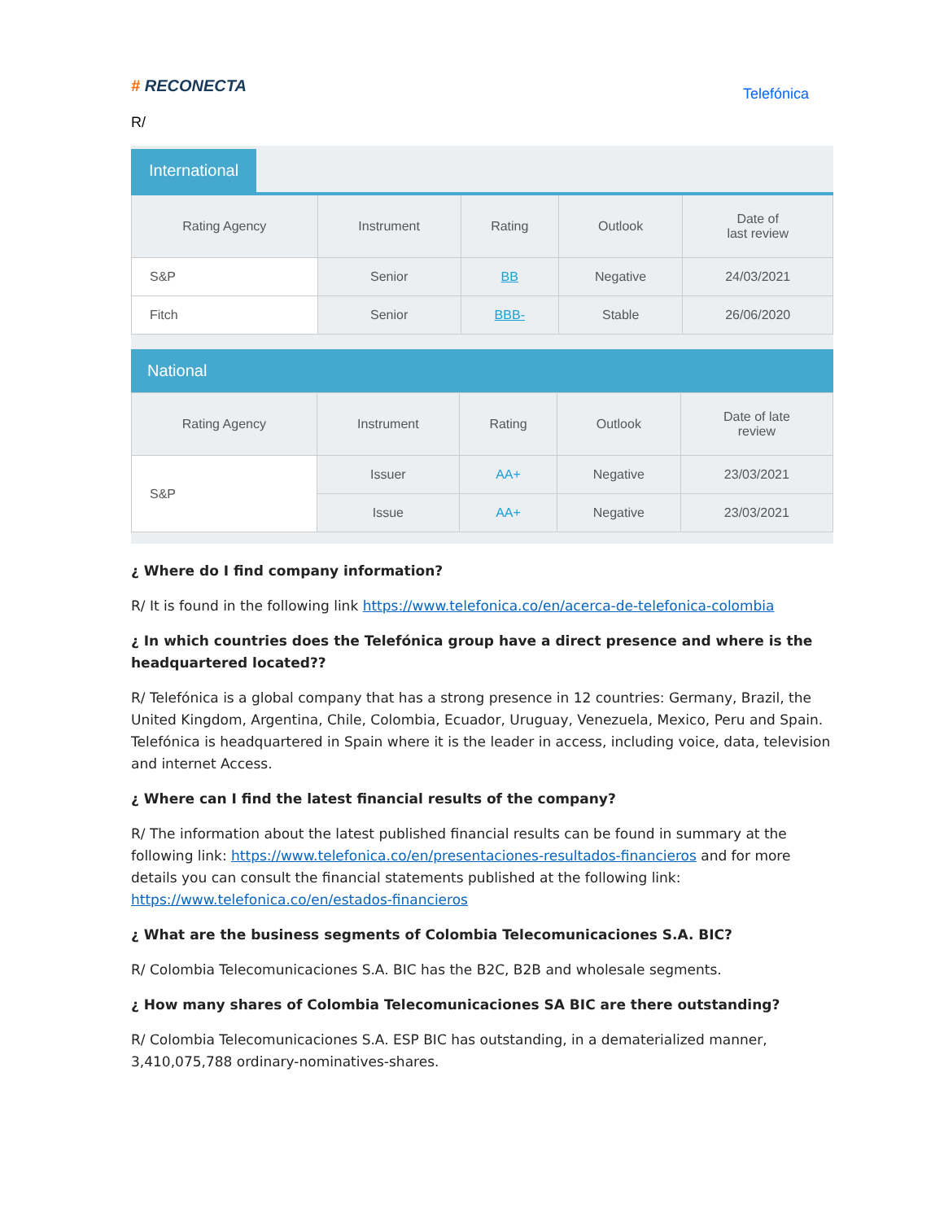# RECONECTA
Telefónica
R/
International
| Rating Agency | Instrument | Rating | Outlook | Date of last review |
| --- | --- | --- | --- | --- |
| S&P | Senior | BB | Negative | 24/03/2021 |
| Fitch | Senior | BBB- | Stable | 26/06/2020 |
National
| Rating Agency | Instrument | Rating | Outlook | Date of late review |
| --- | --- | --- | --- | --- |
| S&P | Issuer | AA+ | Negative | 23/03/2021 |
| | Issue | AA+ | Negative | 23/03/2021 |
¿ Where do I find company information?
R/ It is found in the following link https://www.telefonica.co/en/acerca-de-telefonica-colombia
¿ In which countries does the Telefónica group have a direct presence and where is the headquartered located??
R/ Telefónica is a global company that has a strong presence in 12 countries: Germany, Brazil, the United Kingdom, Argentina, Chile, Colombia, Ecuador, Uruguay, Venezuela, Mexico, Peru and Spain. Telefónica is headquartered in Spain where it is the leader in access, including voice, data, television and internet Access.
¿ Where can I find the latest financial results of the company?
R/ The information about the latest published financial results can be found in summary at the following link: https://www.telefonica.co/en/presentaciones-resultados-financieros and for more details you can consult the financial statements published at the following link: https://www.telefonica.co/en/estados-financieros
¿ What are the business segments of Colombia Telecomunicaciones S.A. BIC?
R/ Colombia Telecomunicaciones S.A. BIC has the B2C, B2B and wholesale segments.
¿ How many shares of Colombia Telecomunicaciones SA BIC are there outstanding?
R/ Colombia Telecomunicaciones S.A. ESP BIC has outstanding, in a dematerialized manner, 3,410,075,788 ordinary-nominatives-shares.